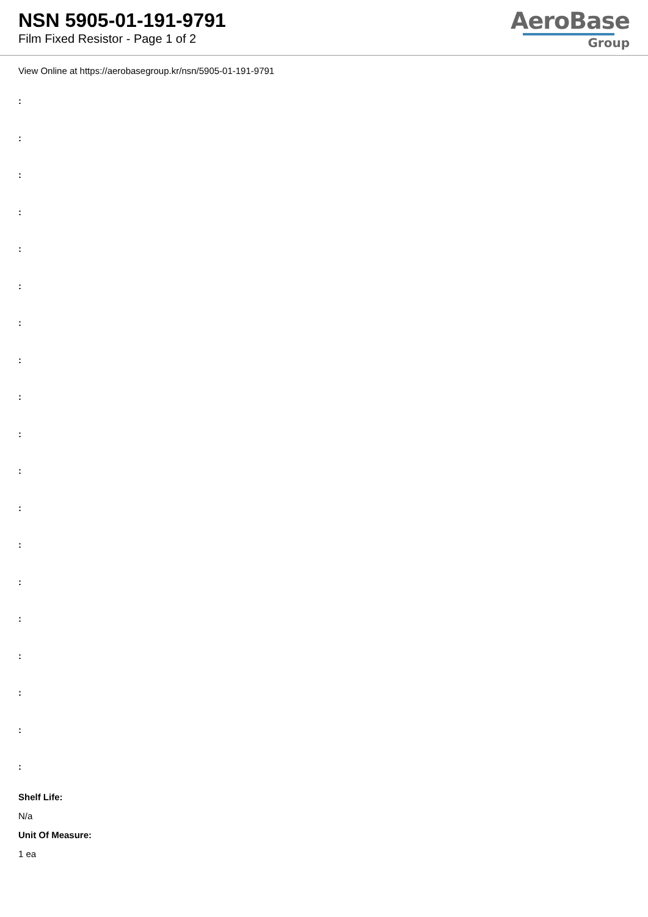NSN 5905-01-191-9791
Film Fixed Resistor - Page 1 of 2
AeroBase
Group
View Online at https://aerobasegroup.kr/nsn/5905-01-191-9791
:
:
:
:
:
:
:
:
:
:
:
:
:
:
:
:
:
:
:
Shelf Life:
N/a
Unit Of Measure:
1 ea